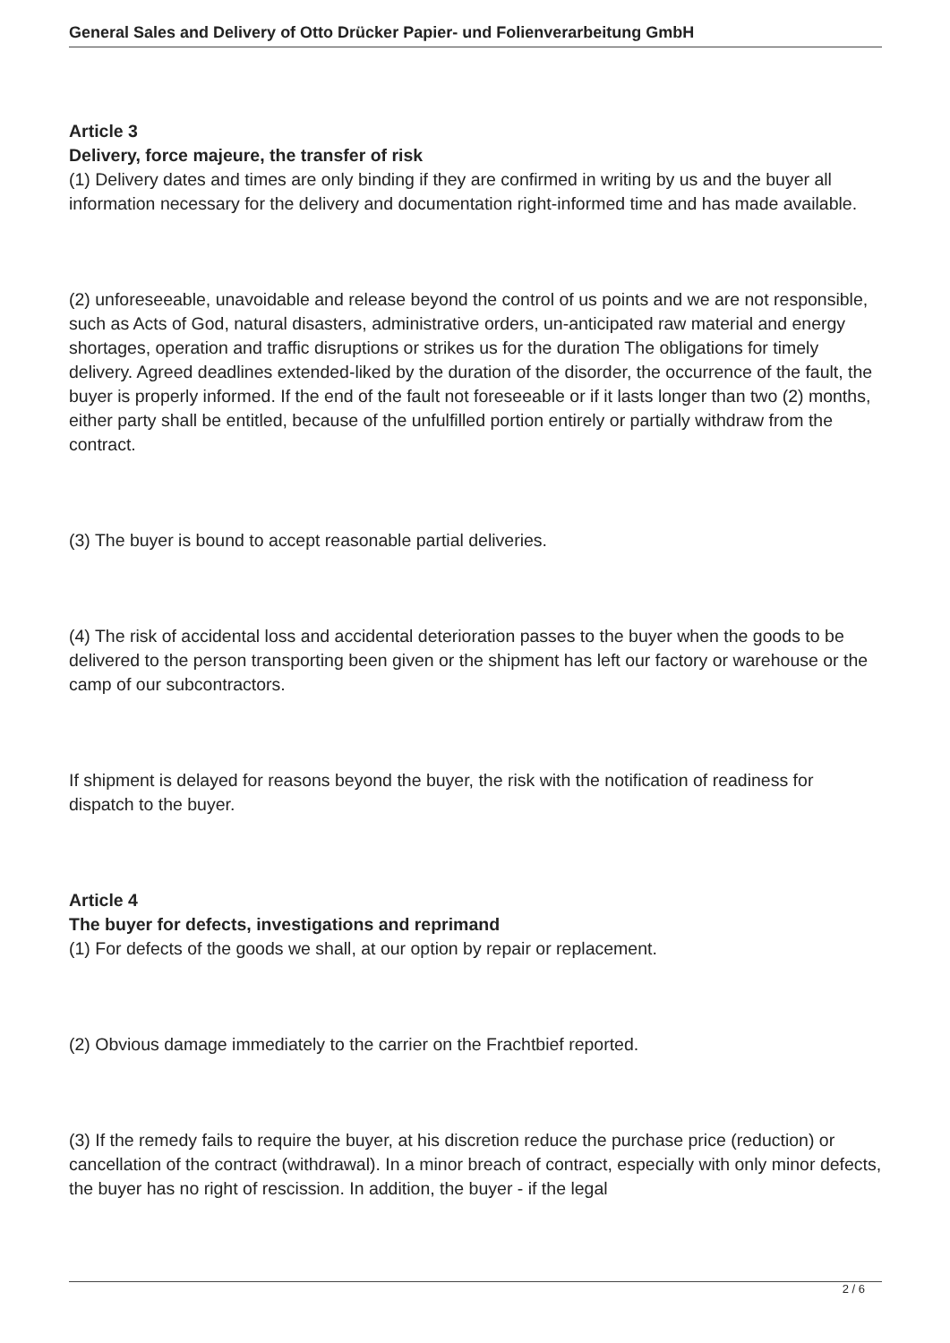General Sales and Delivery of Otto Drücker Papier- und Folienverarbeitung GmbH
Article 3
Delivery, force majeure, the transfer of risk
(1) Delivery dates and times are only binding if they are confirmed in writing by us and the buyer all information necessary for the delivery and documentation right-informed time and has made available.
(2) unforeseeable, unavoidable and release beyond the control of us points and we are not responsible, such as Acts of God, natural disasters, administrative orders, un-anticipated raw material and energy shortages, operation and traffic disruptions or strikes us for the duration The obligations for timely delivery. Agreed deadlines extended-liked by the duration of the disorder, the occurrence of the fault, the buyer is properly informed. If the end of the fault not foreseeable or if it lasts longer than two (2) months, either party shall be entitled, because of the unfulfilled portion entirely or partially withdraw from the contract.
(3) The buyer is bound to accept reasonable partial deliveries.
(4) The risk of accidental loss and accidental deterioration passes to the buyer when the goods to be delivered to the person transporting been given or the shipment has left our factory or warehouse or the camp of our subcontractors.
If shipment is delayed for reasons beyond the buyer, the risk with the notification of readiness for dispatch to the buyer.
Article 4
The buyer for defects, investigations and reprimand
(1) For defects of the goods we shall, at our option by repair or replacement.
(2) Obvious damage immediately to the carrier on the Frachtbief reported.
(3) If the remedy fails to require the buyer, at his discretion reduce the purchase price (reduction) or cancellation of the contract (withdrawal). In a minor breach of contract, especially with only minor defects, the buyer has no right of rescission. In addition, the buyer - if the legal
2 / 6